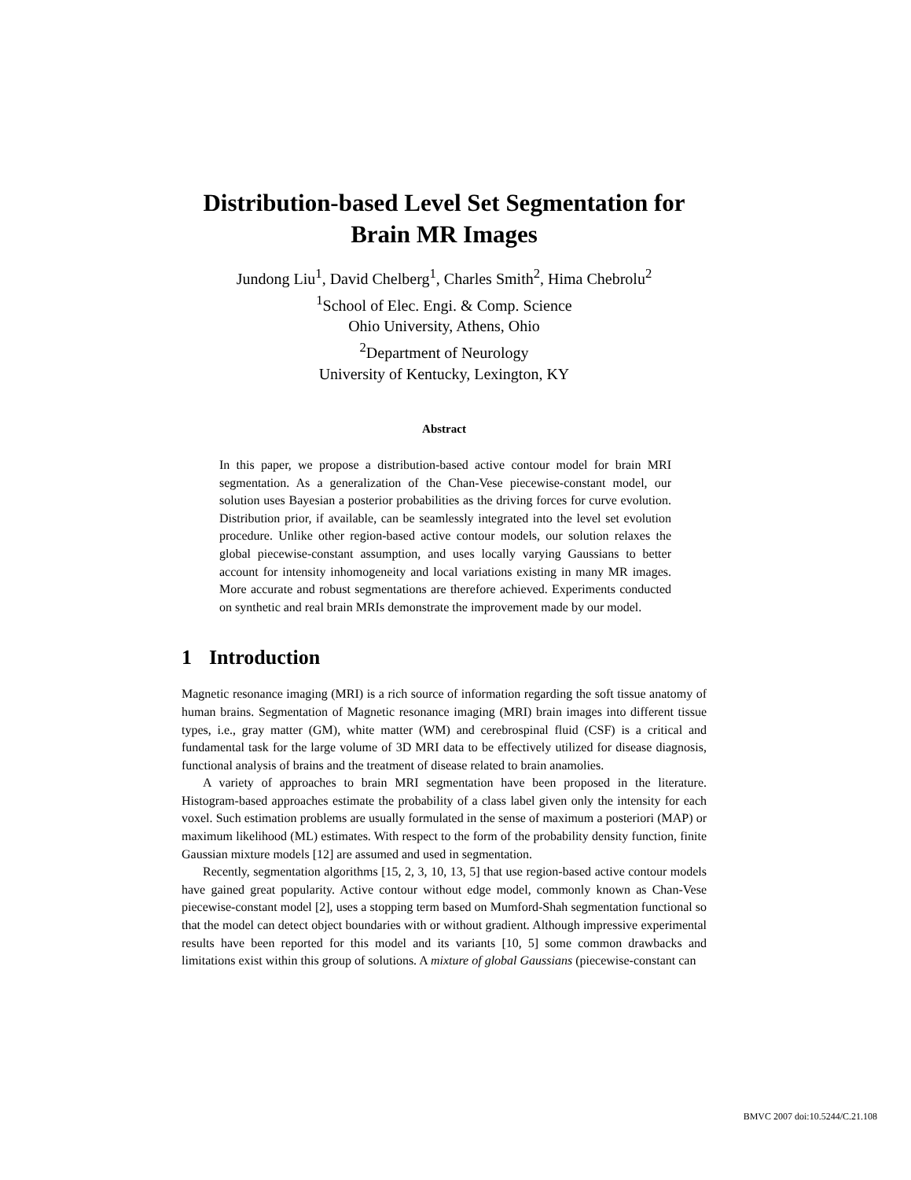Distribution-based Level Set Segmentation for
Brain MR Images
Jundong Liu<sup>1</sup>, David Chelberg<sup>1</sup>, Charles Smith<sup>2</sup>, Hima Chebrolu<sup>2</sup>
<sup>1</sup> School of Elec. Engi. & Comp. Science
Ohio University, Athens, Ohio
<sup>2</sup> Department of Neurology
University of Kentucky, Lexington, KY
Abstract
In this paper, we propose a distribution-based active contour model for brain MRI segmentation. As a generalization of the Chan-Vese piecewise-constant model, our solution uses Bayesian a posterior probabilities as the driving forces for curve evolution. Distribution prior, if available, can be seamlessly integrated into the level set evolution procedure. Unlike other region-based active contour models, our solution relaxes the global piecewise-constant assumption, and uses locally varying Gaussians to better account for intensity inhomogeneity and local variations existing in many MR images. More accurate and robust segmentations are therefore achieved. Experiments conducted on synthetic and real brain MRIs demonstrate the improvement made by our model.
1 Introduction
Magnetic resonance imaging (MRI) is a rich source of information regarding the soft tissue anatomy of human brains. Segmentation of Magnetic resonance imaging (MRI) brain images into different tissue types, i.e., gray matter (GM), white matter (WM) and cerebrospinal fluid (CSF) is a critical and fundamental task for the large volume of 3D MRI data to be effectively utilized for disease diagnosis, functional analysis of brains and the treatment of disease related to brain anamolies.
A variety of approaches to brain MRI segmentation have been proposed in the literature. Histogram-based approaches estimate the probability of a class label given only the intensity for each voxel. Such estimation problems are usually formulated in the sense of maximum a posteriori (MAP) or maximum likelihood (ML) estimates. With respect to the form of the probability density function, finite Gaussian mixture models [12] are assumed and used in segmentation.
Recently, segmentation algorithms [15, 2, 3, 10, 13, 5] that use region-based active contour models have gained great popularity. Active contour without edge model, commonly known as Chan-Vese piecewise-constant model [2], uses a stopping term based on Mumford-Shah segmentation functional so that the model can detect object boundaries with or without gradient. Although impressive experimental results have been reported for this model and its variants [10, 5] some common drawbacks and limitations exist within this group of solutions. A mixture of global Gaussians (piecewise-constant can
BMVC 2007 doi:10.5244/C.21.108